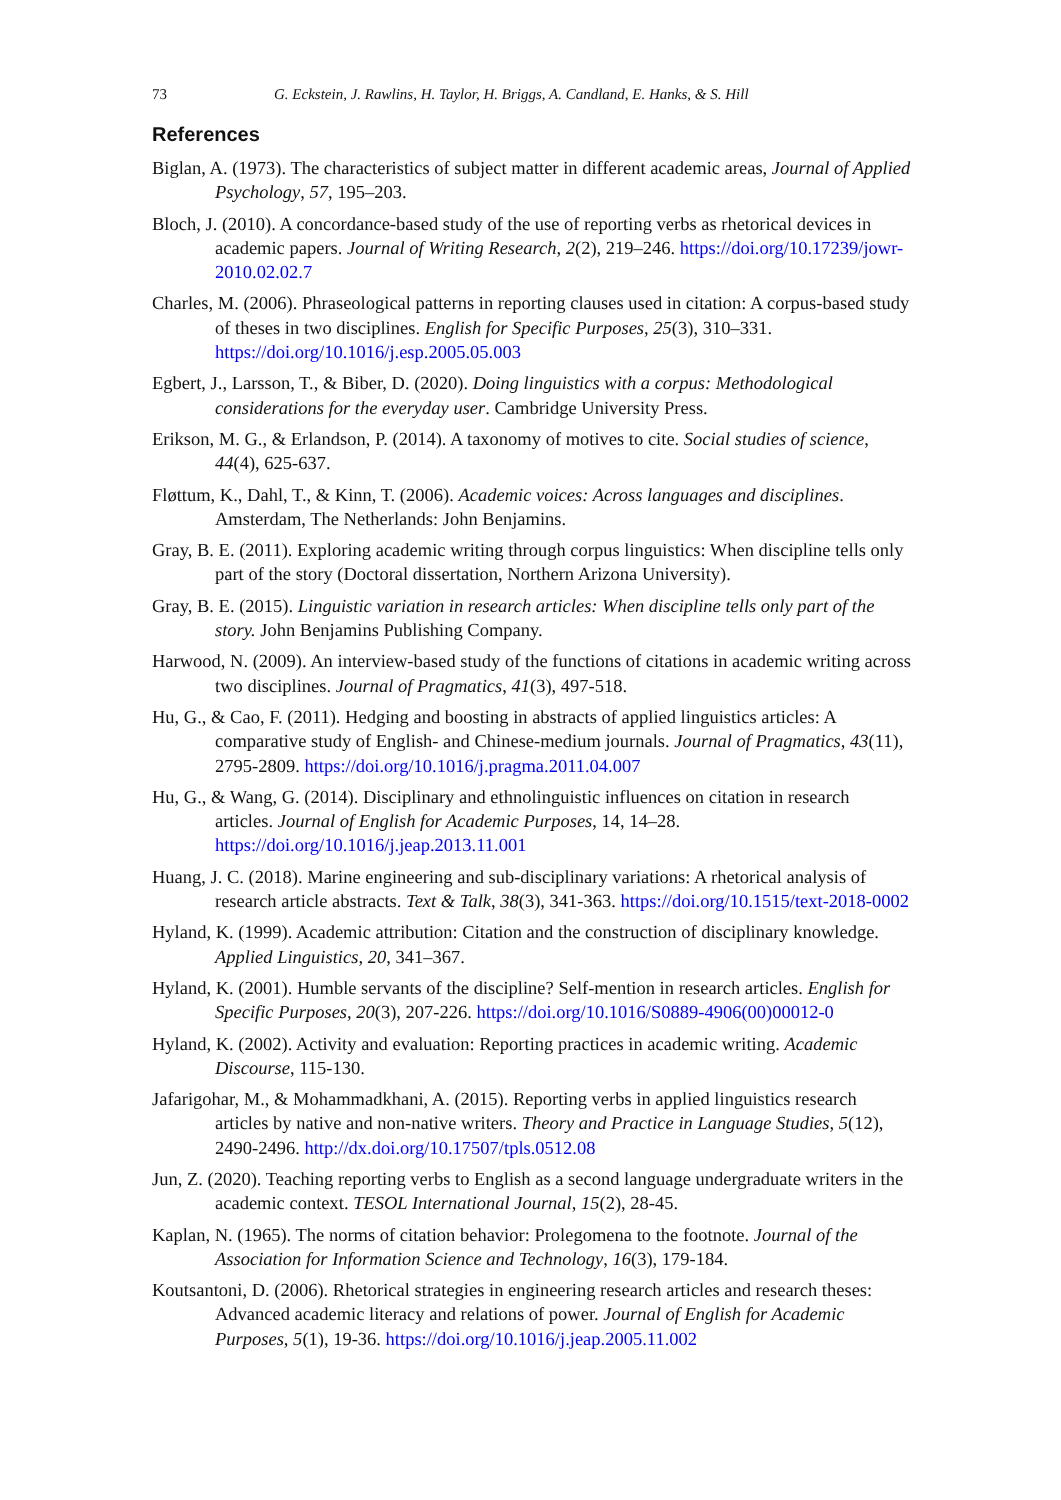73 G. Eckstein, J. Rawlins, H. Taylor, H. Briggs, A. Candland, E. Hanks, & S. Hill
References
Biglan, A. (1973). The characteristics of subject matter in different academic areas, Journal of Applied Psychology, 57, 195–203.
Bloch, J. (2010). A concordance-based study of the use of reporting verbs as rhetorical devices in academic papers. Journal of Writing Research, 2(2), 219–246. https://doi.org/10.17239/jowr-2010.02.02.7
Charles, M. (2006). Phraseological patterns in reporting clauses used in citation: A corpus-based study of theses in two disciplines. English for Specific Purposes, 25(3), 310–331. https://doi.org/10.1016/j.esp.2005.05.003
Egbert, J., Larsson, T., & Biber, D. (2020). Doing linguistics with a corpus: Methodological considerations for the everyday user. Cambridge University Press.
Erikson, M. G., & Erlandson, P. (2014). A taxonomy of motives to cite. Social studies of science, 44(4), 625-637.
Fløttum, K., Dahl, T., & Kinn, T. (2006). Academic voices: Across languages and disciplines. Amsterdam, The Netherlands: John Benjamins.
Gray, B. E. (2011). Exploring academic writing through corpus linguistics: When discipline tells only part of the story (Doctoral dissertation, Northern Arizona University).
Gray, B. E. (2015). Linguistic variation in research articles: When discipline tells only part of the story. John Benjamins Publishing Company.
Harwood, N. (2009). An interview-based study of the functions of citations in academic writing across two disciplines. Journal of Pragmatics, 41(3), 497-518.
Hu, G., & Cao, F. (2011). Hedging and boosting in abstracts of applied linguistics articles: A comparative study of English- and Chinese-medium journals. Journal of Pragmatics, 43(11), 2795-2809. https://doi.org/10.1016/j.pragma.2011.04.007
Hu, G., & Wang, G. (2014). Disciplinary and ethnolinguistic influences on citation in research articles. Journal of English for Academic Purposes, 14, 14–28. https://doi.org/10.1016/j.jeap.2013.11.001
Huang, J. C. (2018). Marine engineering and sub-disciplinary variations: A rhetorical analysis of research article abstracts. Text & Talk, 38(3), 341-363. https://doi.org/10.1515/text-2018-0002
Hyland, K. (1999). Academic attribution: Citation and the construction of disciplinary knowledge. Applied Linguistics, 20, 341–367.
Hyland, K. (2001). Humble servants of the discipline? Self-mention in research articles. English for Specific Purposes, 20(3), 207-226. https://doi.org/10.1016/S0889-4906(00)00012-0
Hyland, K. (2002). Activity and evaluation: Reporting practices in academic writing. Academic Discourse, 115-130.
Jafarigohar, M., & Mohammadkhani, A. (2015). Reporting verbs in applied linguistics research articles by native and non-native writers. Theory and Practice in Language Studies, 5(12), 2490-2496. http://dx.doi.org/10.17507/tpls.0512.08
Jun, Z. (2020). Teaching reporting verbs to English as a second language undergraduate writers in the academic context. TESOL International Journal, 15(2), 28-45.
Kaplan, N. (1965). The norms of citation behavior: Prolegomena to the footnote. Journal of the Association for Information Science and Technology, 16(3), 179-184.
Koutsantoni, D. (2006). Rhetorical strategies in engineering research articles and research theses: Advanced academic literacy and relations of power. Journal of English for Academic Purposes, 5(1), 19-36. https://doi.org/10.1016/j.jeap.2005.11.002